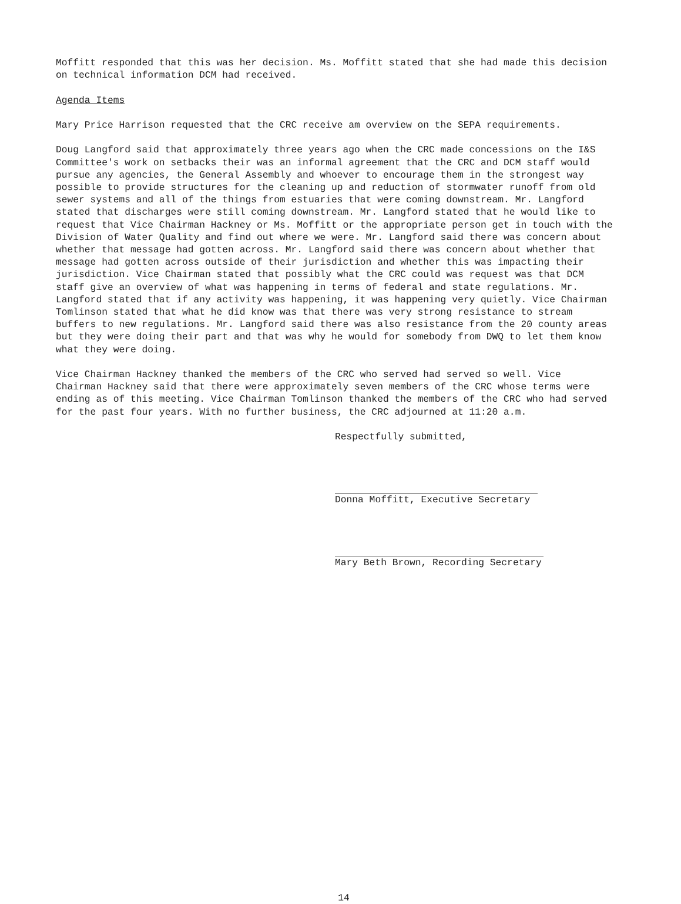Moffitt responded that this was her decision. Ms. Moffitt stated that she had made this decision on technical information DCM had received.
Agenda Items
Mary Price Harrison requested that the CRC receive am overview on the SEPA requirements.
Doug Langford said that approximately three years ago when the CRC made concessions on the I&S Committee's work on setbacks their was an informal agreement that the CRC and DCM staff would pursue any agencies, the General Assembly and whoever to encourage them in the strongest way possible to provide structures for the cleaning up and reduction of stormwater runoff from old sewer systems and all of the things from estuaries that were coming downstream. Mr. Langford stated that discharges were still coming downstream. Mr. Langford stated that he would like to request that Vice Chairman Hackney or Ms. Moffitt or the appropriate person get in touch with the Division of Water Quality and find out where we were. Mr. Langford said there was concern about whether that message had gotten across. Mr. Langford said there was concern about whether that message had gotten across outside of their jurisdiction and whether this was impacting their jurisdiction. Vice Chairman stated that possibly what the CRC could was request was that DCM staff give an overview of what was happening in terms of federal and state regulations. Mr. Langford stated that if any activity was happening, it was happening very quietly. Vice Chairman Tomlinson stated that what he did know was that there was very strong resistance to stream buffers to new regulations. Mr. Langford said there was also resistance from the 20 county areas but they were doing their part and that was why he would for somebody from DWQ to let them know what they were doing.
Vice Chairman Hackney thanked the members of the CRC who served had served so well. Vice Chairman Hackney said that there were approximately seven members of the CRC whose terms were ending as of this meeting. Vice Chairman Tomlinson thanked the members of the CRC who had served for the past four years. With no further business, the CRC adjourned at 11:20 a.m.
Respectfully submitted,
Donna Moffitt, Executive Secretary
Mary Beth Brown, Recording Secretary
14